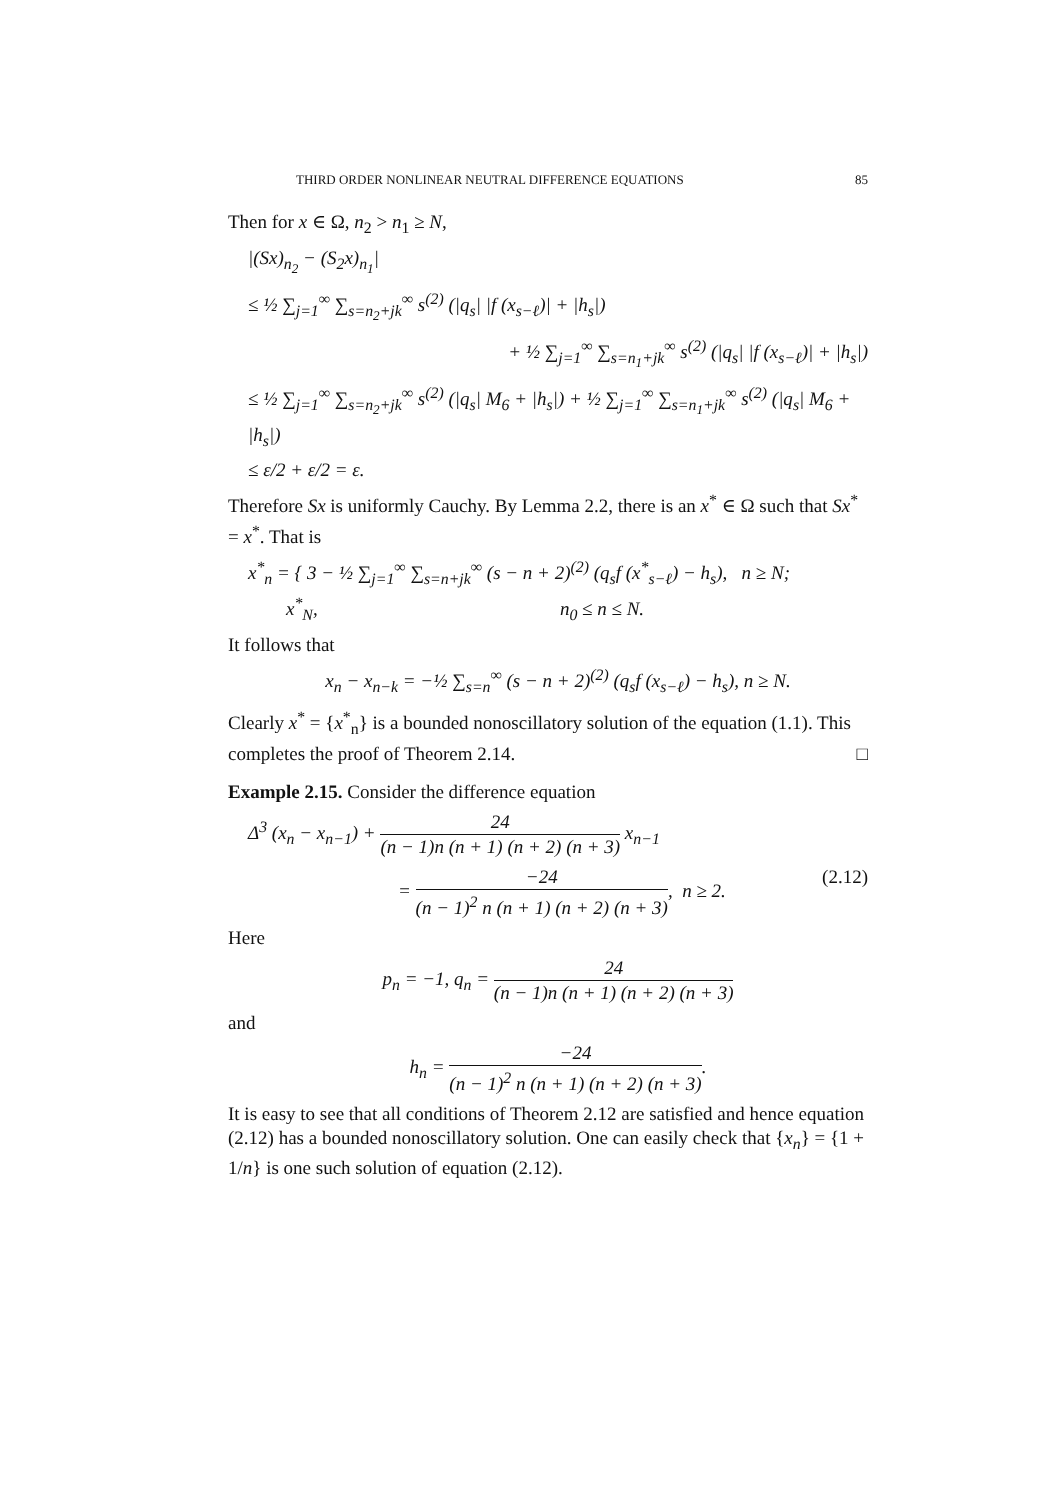THIRD ORDER NONLINEAR NEUTRAL DIFFERENCE EQUATIONS 85
Then for x ∈ Ω, n<sub>2</sub> > n<sub>1</sub> ≥ N,
|(Sx)<sub>n<sub>2</sub></sub> − (S<sub>2</sub>x)<sub>n<sub>1</sub></sub>|
≤ ½ ∑<sub>j=1</sub><sup>∞</sup> ∑<sub>s=n<sub>2</sub>+jk</sub><sup>∞</sup> s<sup>(2)</sup> (|q<sub>s</sub>| |f (x<sub>s−ℓ</sub>)| + |h<sub>s</sub>|)
+ ½ ∑<sub>j=1</sub><sup>∞</sup> ∑<sub>s=n<sub>1</sub>+jk</sub><sup>∞</sup> s<sup>(2)</sup> (|q<sub>s</sub>| |f (x<sub>s−ℓ</sub>)| + |h<sub>s</sub>|)
≤ ½ ∑<sub>j=1</sub><sup>∞</sup> ∑<sub>s=n<sub>2</sub>+jk</sub><sup>∞</sup> s<sup>(2)</sup> (|q<sub>s</sub>| M<sub>6</sub> + |h<sub>s</sub>|) + ½ ∑<sub>j=1</sub><sup>∞</sup> ∑<sub>s=n<sub>1</sub>+jk</sub><sup>∞</sup> s<sup>(2)</sup> (|q<sub>s</sub>| M<sub>6</sub> + |h<sub>s</sub>|)
≤ ε/2 + ε/2 = ε.
Therefore Sx is uniformly Cauchy. By Lemma 2.2, there is an x<sup>*</sup> ∈ Ω such that Sx<sup>*</sup> = x<sup>*</sup>. That is
x<sup>*</sup><sub>n</sub> = { 3 − ½ ∑<sub>j=1</sub><sup>∞</sup> ∑<sub>s=n+jk</sub><sup>∞</sup> (s − n + 2)<sup>(2)</sup> (q<sub>s</sub>f (x<sup>*</sup><sub>s−ℓ</sub>) − h<sub>s</sub>), n ≥ N;
x<sup>*</sup><sub>N</sub>, n<sub>0</sub> ≤ n ≤ N.
It follows that
x<sub>n</sub> − x<sub>n−k</sub> = −½ ∑<sub>s=n</sub><sup>∞</sup> (s − n + 2)<sup>(2)</sup> (q<sub>s</sub>f (x<sub>s−ℓ</sub>) − h<sub>s</sub>), n ≥ N.
Clearly x<sup>*</sup> = {x<sup>*</sup><sub>n</sub>} is a bounded nonoscillatory solution of the equation (1.1). This completes the proof of Theorem 2.14. □
Example 2.15. Consider the difference equation
Δ<sup>3</sup> (x<sub>n</sub> − x<sub>n−1</sub>) + 24 (n − 1)n (n + 1) (n + 2) (n + 3) x<sub>n−1</sub>
= −24 (n − 1)<sup>2</sup> n (n + 1) (n + 2) (n + 3), n ≥ 2. (2.12)
Here
p<sub>n</sub> = −1, q<sub>n</sub> = 24 (n − 1)n (n + 1) (n + 2) (n + 3)
and
h<sub>n</sub> = −24 (n − 1)<sup>2</sup> n (n + 1) (n + 2) (n + 3).
It is easy to see that all conditions of Theorem 2.12 are satisfied and hence equation (2.12) has a bounded nonoscillatory solution. One can easily check that {x<sub>n</sub>} = {1 + 1/n} is one such solution of equation (2.12).